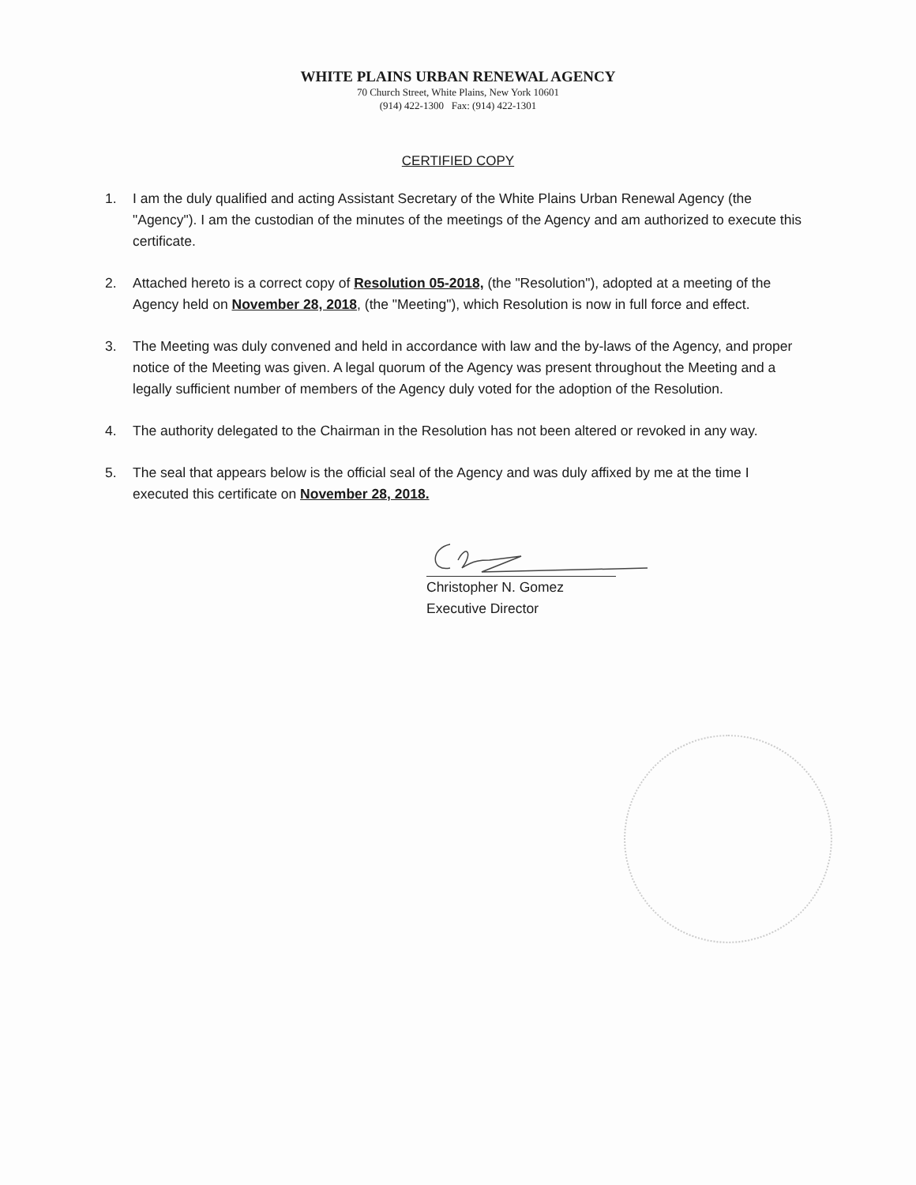WHITE PLAINS URBAN RENEWAL AGENCY
70 Church Street, White Plains, New York 10601
(914) 422-1300 Fax: (914) 422-1301
CERTIFIED COPY
1. I am the duly qualified and acting Assistant Secretary of the White Plains Urban Renewal Agency (the "Agency"). I am the custodian of the minutes of the meetings of the Agency and am authorized to execute this certificate.
2. Attached hereto is a correct copy of Resolution 05-2018, (the "Resolution"), adopted at a meeting of the Agency held on November 28, 2018, (the "Meeting"), which Resolution is now in full force and effect.
3. The Meeting was duly convened and held in accordance with law and the by-laws of the Agency, and proper notice of the Meeting was given. A legal quorum of the Agency was present throughout the Meeting and a legally sufficient number of members of the Agency duly voted for the adoption of the Resolution.
4. The authority delegated to the Chairman in the Resolution has not been altered or revoked in any way.
5. The seal that appears below is the official seal of the Agency and was duly affixed by me at the time I executed this certificate on November 28, 2018.
Christopher N. Gomez
Executive Director